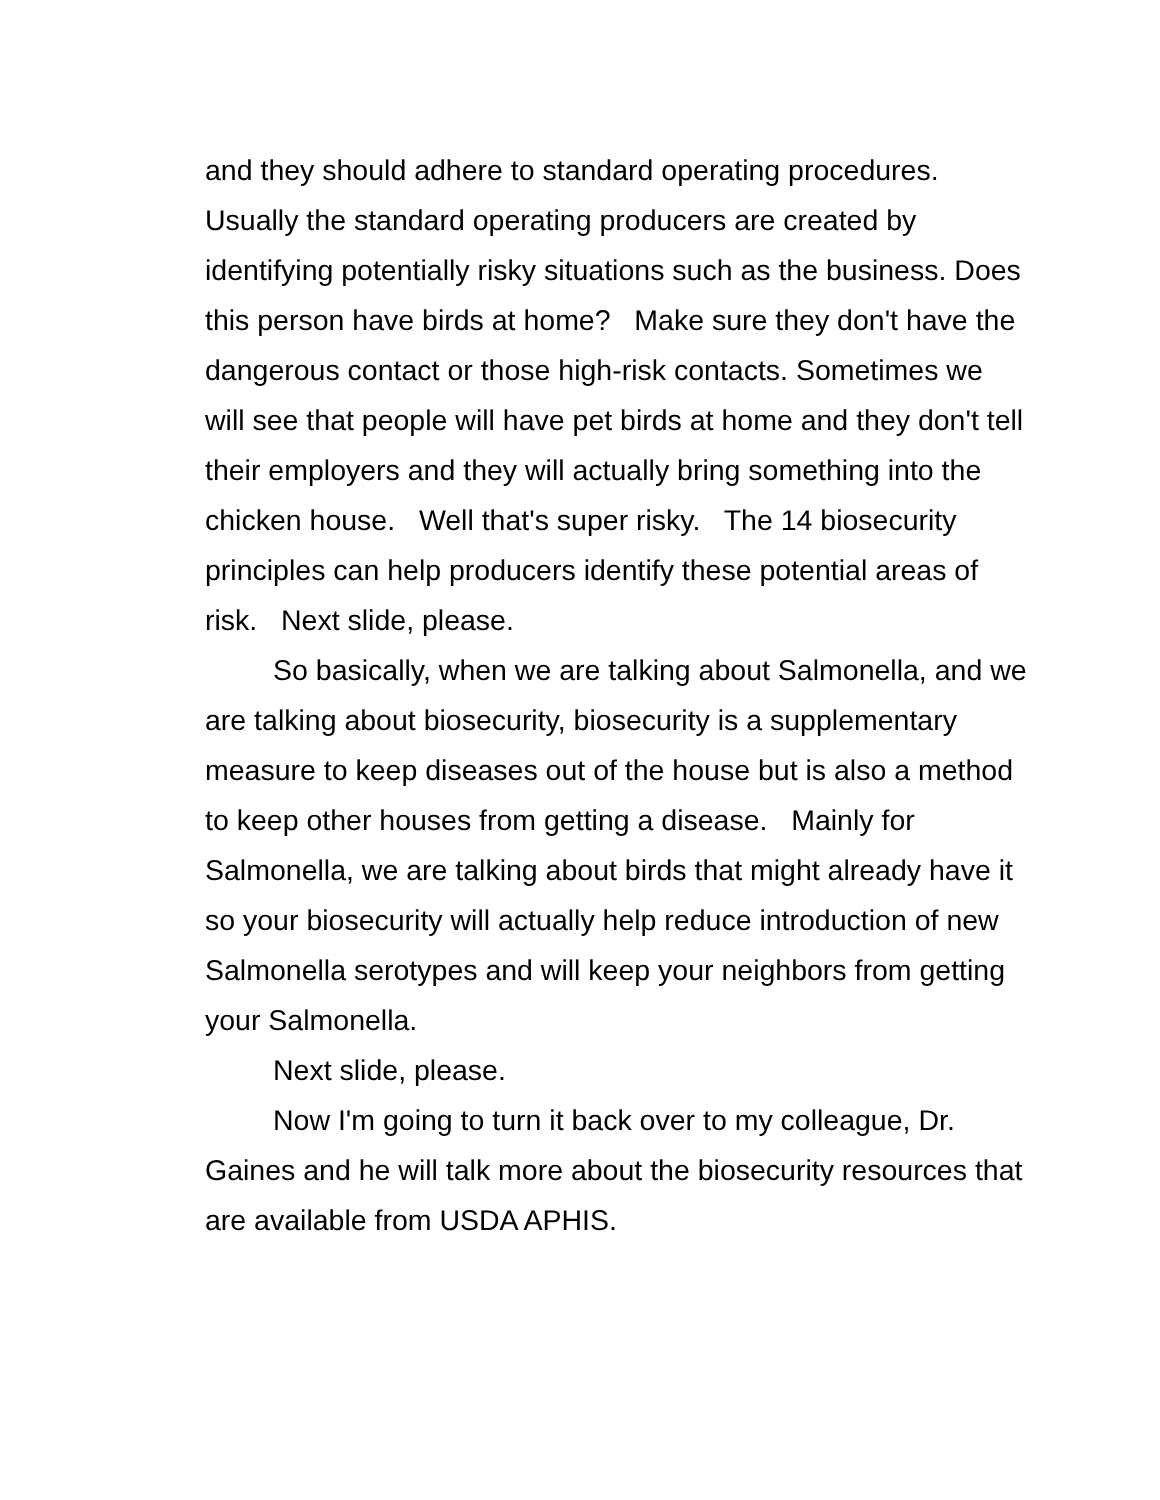and they should adhere to standard operating procedures. Usually the standard operating producers are created by identifying potentially risky situations such as the business. Does this person have birds at home? Make sure they don't have the dangerous contact or those high-risk contacts. Sometimes we will see that people will have pet birds at home and they don't tell their employers and they will actually bring something into the chicken house. Well that's super risky. The 14 biosecurity principles can help producers identify these potential areas of risk. Next slide, please.
So basically, when we are talking about Salmonella, and we are talking about biosecurity, biosecurity is a supplementary measure to keep diseases out of the house but is also a method to keep other houses from getting a disease. Mainly for Salmonella, we are talking about birds that might already have it so your biosecurity will actually help reduce introduction of new Salmonella serotypes and will keep your neighbors from getting your Salmonella.
Next slide, please.
Now I'm going to turn it back over to my colleague, Dr. Gaines and he will talk more about the biosecurity resources that are available from USDA APHIS.